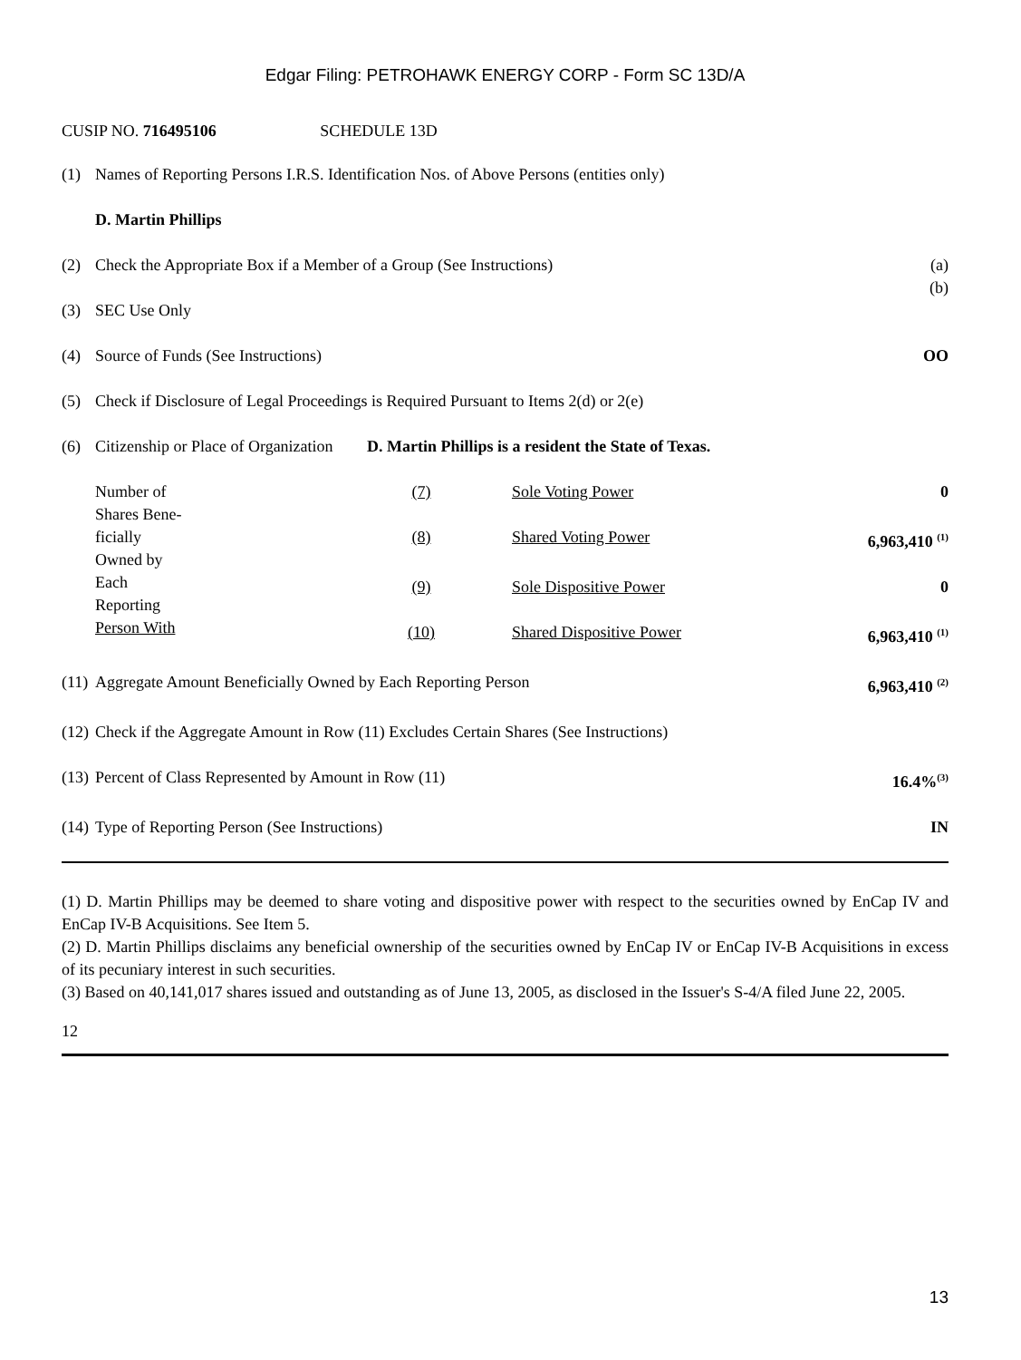Edgar Filing: PETROHAWK ENERGY CORP - Form SC 13D/A
CUSIP NO. 716495106 SCHEDULE 13D
| (1) | Names of Reporting Persons I.R.S. Identification Nos. of Above Persons (entities only) | | | |
| | D. Martin Phillips | | | |
| (2) | Check the Appropriate Box if a Member of a Group (See Instructions) | | | (a) (b) |
| (3) | SEC Use Only | | | |
| (4) | Source of Funds (See Instructions) | | | OO |
| (5) | Check if Disclosure of Legal Proceedings is Required Pursuant to Items 2(d) or 2(e) | | | |
| (6) | Citizenship or Place of Organization | D. Martin Phillips is a resident the State of Texas. | | |
| | Number of Shares Bene- ficially Owned by Each Reporting Person With | (7) | Sole Voting Power | 0 |
| | | (8) | Shared Voting Power | 6,963,410 <sup>(1)</sup> |
| | | (9) | Sole Dispositive Power | 0 |
| | | (10) | Shared Dispositive Power | 6,963,410 <sup>(1)</sup> |
| (11) | Aggregate Amount Beneficially Owned by Each Reporting Person | | | 6,963,410 <sup>(2)</sup> |
| (12) | Check if the Aggregate Amount in Row (11) Excludes Certain Shares (See Instructions) | | | |
| (13) | Percent of Class Represented by Amount in Row (11) | | | 16.4%<sup>(3)</sup> |
| (14) | Type of Reporting Person (See Instructions) | | | IN |
(1) D. Martin Phillips may be deemed to share voting and dispositive power with respect to the securities owned by EnCap IV and EnCap IV-B Acquisitions. See Item 5.
(2) D. Martin Phillips disclaims any beneficial ownership of the securities owned by EnCap IV or EnCap IV-B Acquisitions in excess of its pecuniary interest in such securities.
(3) Based on 40,141,017 shares issued and outstanding as of June 13, 2005, as disclosed in the Issuer's S-4/A filed June 22, 2005.
12
13